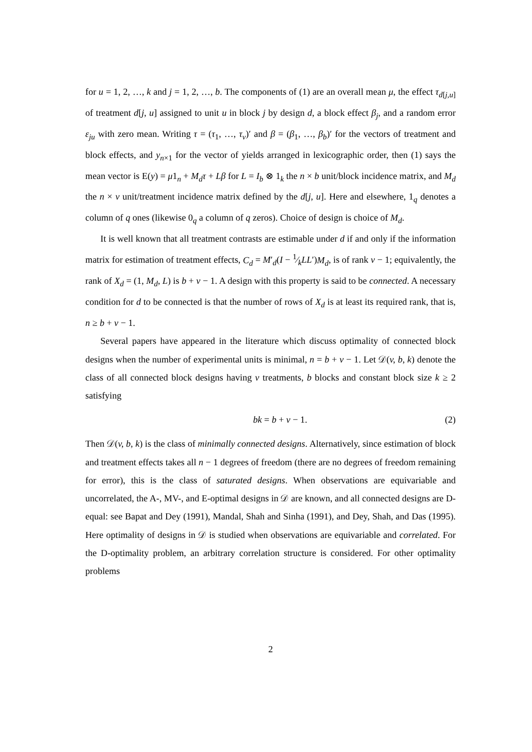for u = 1, 2, …, k and j = 1, 2, …, b. The components of (1) are an overall mean μ, the effect τ<sub>d[j,u]</sub> of treatment d[j, u] assigned to unit u in block j by design d, a block effect β<sub>j</sub>, and a random error ε<sub>ju</sub> with zero mean. Writing τ = (τ<sub>1</sub>, …, τ<sub>v</sub>)′ and β = (β<sub>1</sub>, …, β<sub>b</sub>)′ for the vectors of treatment and block effects, and y<sub>n×1</sub> for the vector of yields arranged in lexicographic order, then (1) says the mean vector is E(y) = μ1<sub>n</sub> + M<sub>d</sub>τ + Lβ for L = I<sub>b</sub> ⊗ 1<sub>k</sub> the n × b unit/block incidence matrix, and M<sub>d</sub> the n × v unit/treatment incidence matrix defined by the d[j, u]. Here and elsewhere, 1<sub>q</sub> denotes a column of q ones (likewise 0<sub>q</sub> a column of q zeros). Choice of design is choice of M<sub>d</sub>.
It is well known that all treatment contrasts are estimable under d if and only if the information matrix for estimation of treatment effects, C<sub>d</sub> = M′<sub>d</sub>(I − 1⁄kLL′)M<sub>d</sub>, is of rank v − 1; equivalently, the rank of X<sub>d</sub> = (1, M<sub>d</sub>, L) is b + v − 1. A design with this property is said to be connected. A necessary condition for d to be connected is that the number of rows of X<sub>d</sub> is at least its required rank, that is, n ≥ b + v − 1.
Several papers have appeared in the literature which discuss optimality of connected block designs when the number of experimental units is minimal, n = b + v − 1. Let 𝒟(v, b, k) denote the class of all connected block designs having v treatments, b blocks and constant block size k ≥ 2 satisfying
bk = b + v − 1. (2)
Then 𝒟(v, b, k) is the class of minimally connected designs. Alternatively, since estimation of block and treatment effects takes all n − 1 degrees of freedom (there are no degrees of freedom remaining for error), this is the class of saturated designs. When observations are equivariable and uncorrelated, the A-, MV-, and E-optimal designs in 𝒟 are known, and all connected designs are D-equal: see Bapat and Dey (1991), Mandal, Shah and Sinha (1991), and Dey, Shah, and Das (1995). Here optimality of designs in 𝒟 is studied when observations are equivariable and correlated. For the D-optimality problem, an arbitrary correlation structure is considered. For other optimality problems
2